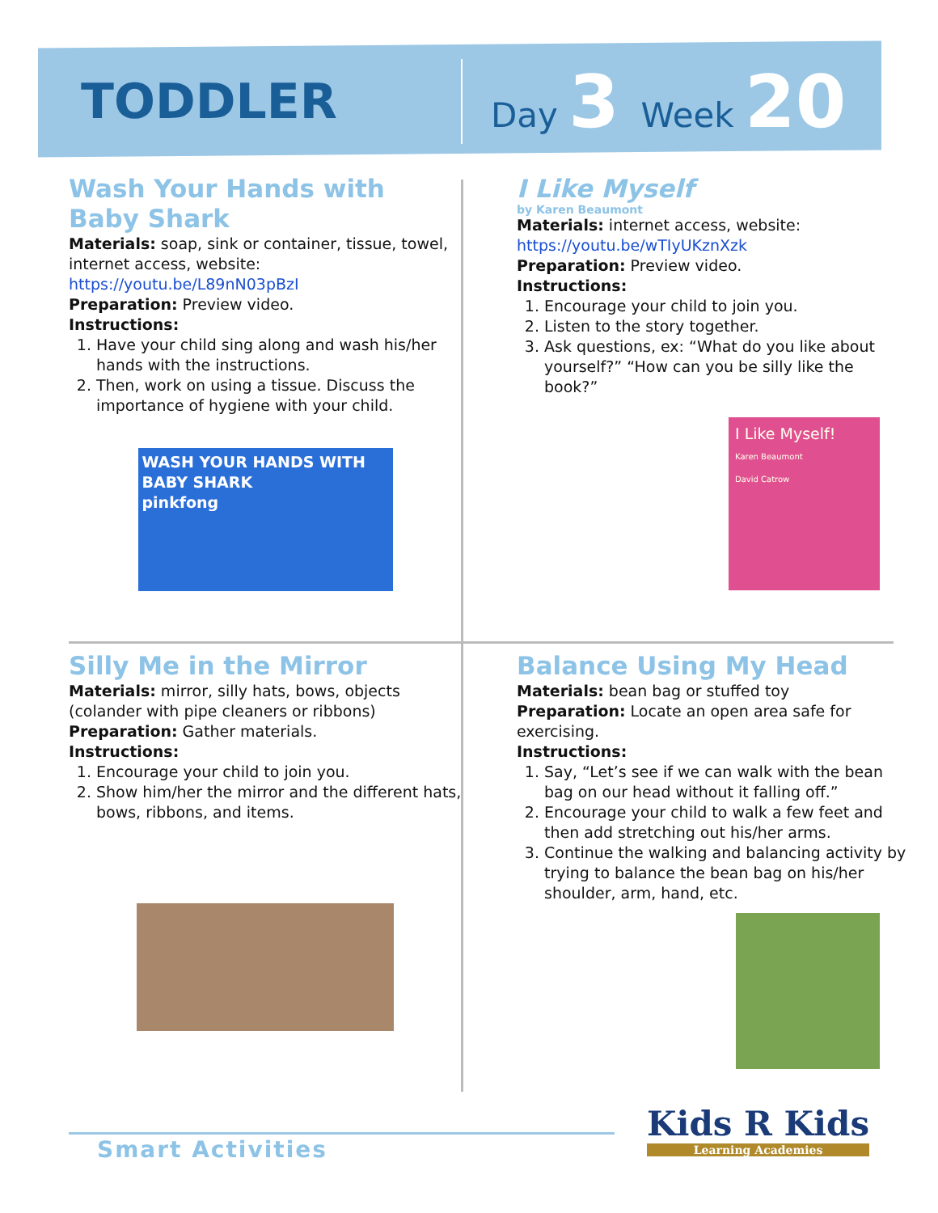TODDLER
Day 3 Week 20
Wash Your Hands with Baby Shark
Materials: soap, sink or container, tissue, towel, internet access, website:
https://youtu.be/L89nN03pBzI
Preparation: Preview video.
Instructions:
1. Have your child sing along and wash his/her hands with the instructions.
2. Then, work on using a tissue. Discuss the importance of hygiene with your child.
WASH YOUR HANDS WITH BABY SHARK
pinkfong
I Like Myself
by Karen Beaumont
Materials: internet access, website:
https://youtu.be/wTIyUKznXzk
Preparation: Preview video.
Instructions:
1. Encourage your child to join you.
2. Listen to the story together.
3. Ask questions, ex: “What do you like about yourself?” “How can you be silly like the book?”
I Like Myself!
Karen Beaumont
David Catrow
Silly Me in the Mirror
Materials: mirror, silly hats, bows, objects (colander with pipe cleaners or ribbons)
Preparation: Gather materials.
Instructions:
1. Encourage your child to join you.
2. Show him/her the mirror and the different hats, bows, ribbons, and items.
Balance Using My Head
Materials: bean bag or stuffed toy
Preparation: Locate an open area safe for exercising.
Instructions:
1. Say, “Let’s see if we can walk with the bean bag on our head without it falling off.”
2. Encourage your child to walk a few feet and then add stretching out his/her arms.
3. Continue the walking and balancing activity by trying to balance the bean bag on his/her shoulder, arm, hand, etc.
Smart Activities
Kids R Kids
Learning Academies